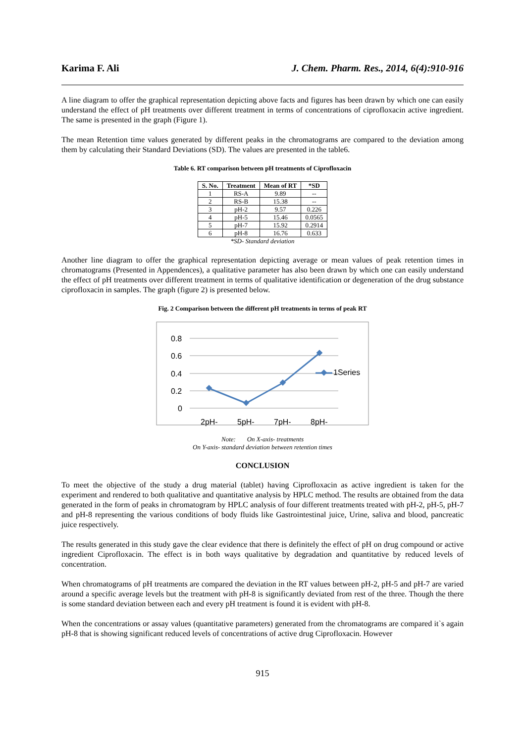Karima F. Ali J. Chem. Pharm. Res., 2014, 6(4):910-916
A line diagram to offer the graphical representation depicting above facts and figures has been drawn by which one can easily understand the effect of pH treatments over different treatment in terms of concentrations of ciprofloxacin active ingredient. The same is presented in the graph (Figure 1).
The mean Retention time values generated by different peaks in the chromatograms are compared to the deviation among them by calculating their Standard Deviations (SD). The values are presented in the table6.
Table 6. RT comparison between pH treatments of Ciprofloxacin
| S. No. | Treatment | Mean of RT | *SD |
| --- | --- | --- | --- |
| 1 | RS-A | 9.89 | -- |
| 2 | RS-B | 15.38 | -- |
| 3 | pH-2 | 9.57 | 0.226 |
| 4 | pH-5 | 15.46 | 0.0565 |
| 5 | pH-7 | 15.92 | 0.2914 |
| 6 | pH-8 | 16.76 | 0.633 |
*SD- Standard deviation
Another line diagram to offer the graphical representation depicting average or mean values of peak retention times in chromatograms (Presented in Appendences), a qualitative parameter has also been drawn by which one can easily understand the effect of pH treatments over different treatment in terms of qualitative identification or degeneration of the drug substance ciprofloxacin in samples. The graph (figure 2) is presented below.
Fig. 2 Comparison between the different pH treatments in terms of peak RT
0.8
0.6
0.4
0.2
0
2pH-
5pH-
7pH-
8pH-
1Series
Note: On X-axis- treatments
On Y-axis- standard deviation between retention times
CONCLUSION
To meet the objective of the study a drug material (tablet) having Ciprofloxacin as active ingredient is taken for the experiment and rendered to both qualitative and quantitative analysis by HPLC method. The results are obtained from the data generated in the form of peaks in chromatogram by HPLC analysis of four different treatments treated with pH-2, pH-5, pH-7 and pH-8 representing the various conditions of body fluids like Gastrointestinal juice, Urine, saliva and blood, pancreatic juice respectively.
The results generated in this study gave the clear evidence that there is definitely the effect of pH on drug compound or active ingredient Ciprofloxacin. The effect is in both ways qualitative by degradation and quantitative by reduced levels of concentration.
When chromatograms of pH treatments are compared the deviation in the RT values between pH-2, pH-5 and pH-7 are varied around a specific average levels but the treatment with pH-8 is significantly deviated from rest of the three. Though the there is some standard deviation between each and every pH treatment is found it is evident with pH-8.
When the concentrations or assay values (quantitative parameters) generated from the chromatograms are compared it`s again pH-8 that is showing significant reduced levels of concentrations of active drug Ciprofloxacin. However
915